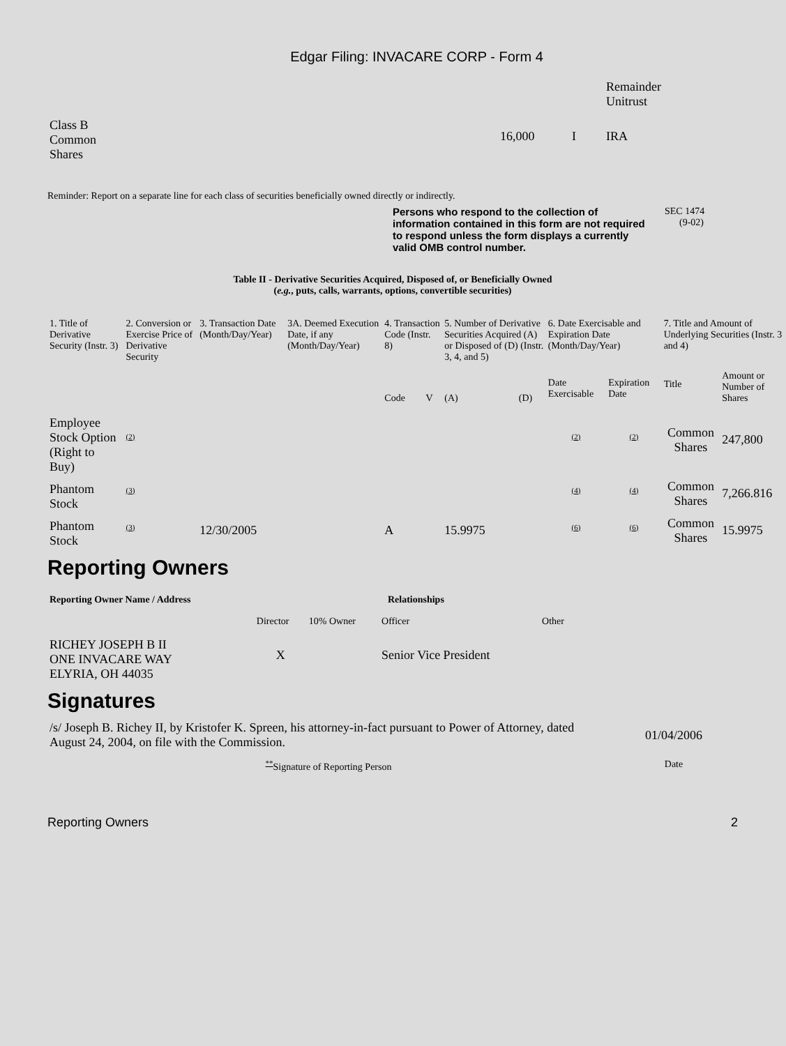Edgar Filing: INVACARE CORP - Form 4
| | | | Remainder Unitrust |
| Class B Common Shares | 16,000 | I | IRA |
Reminder: Report on a separate line for each class of securities beneficially owned directly or indirectly.
Persons who respond to the collection of information contained in this form are not required to respond unless the form displays a currently valid OMB control number.
SEC 1474
(9-02)
Table II - Derivative Securities Acquired, Disposed of, or Beneficially Owned
(e.g., puts, calls, warrants, options, convertible securities)
| 1. Title of Derivative Security (Instr. 3) | 2. Conversion or Exercise Price of Derivative Security | 3. Transaction Date (Month/Day/Year) | 3A. Deemed Execution Date, if any (Month/Day/Year) | 4. Transaction Code (Instr. 8) | | 5. Number of Derivative Securities Acquired (A) or Disposed of (D) (Instr. 3, 4, and 5) | | 6. Date Exercisable and Expiration Date (Month/Day/Year) | | 7. Title and Amount of Underlying Securities (Instr. 3 and 4) | |
| | | | | Code | V | (A) | (D) | Date Exercisable | Expiration Date | Title | Amount or Number of Shares |
| Employee Stock Option (Right to Buy) | <sup>(2)</sup> | | | | | | | <sup>(2)</sup> | <sup>(2)</sup> | Common Shares | 247,800 |
| Phantom Stock | <sup>(3)</sup> | | | | | | | <sup>(4)</sup> | <sup>(4)</sup> | Common Shares | 7,266.816 |
| Phantom Stock | <sup>(3)</sup> | 12/30/2005 | | A | | 15.9975 | | <sup>(6)</sup> | <sup>(6)</sup> | Common Shares | 15.9975 |
Reporting Owners
| Reporting Owner Name / Address | Relationships | | | |
| --- | --- | --- | --- | --- |
| | Director | 10% Owner | Officer | Other |
| RICHEY JOSEPH B II ONE INVACARE WAY ELYRIA, OH 44035 | X | | Senior Vice President | |
Signatures
| /s/ Joseph B. Richey II, by Kristofer K. Spreen, his attorney-in-fact pursuant to Power of Attorney, dated August 24, 2004, on file with the Commission. | 01/04/2006 |
| <sup>**</sup> Signature of Reporting Person | Date |
Reporting Owners 2